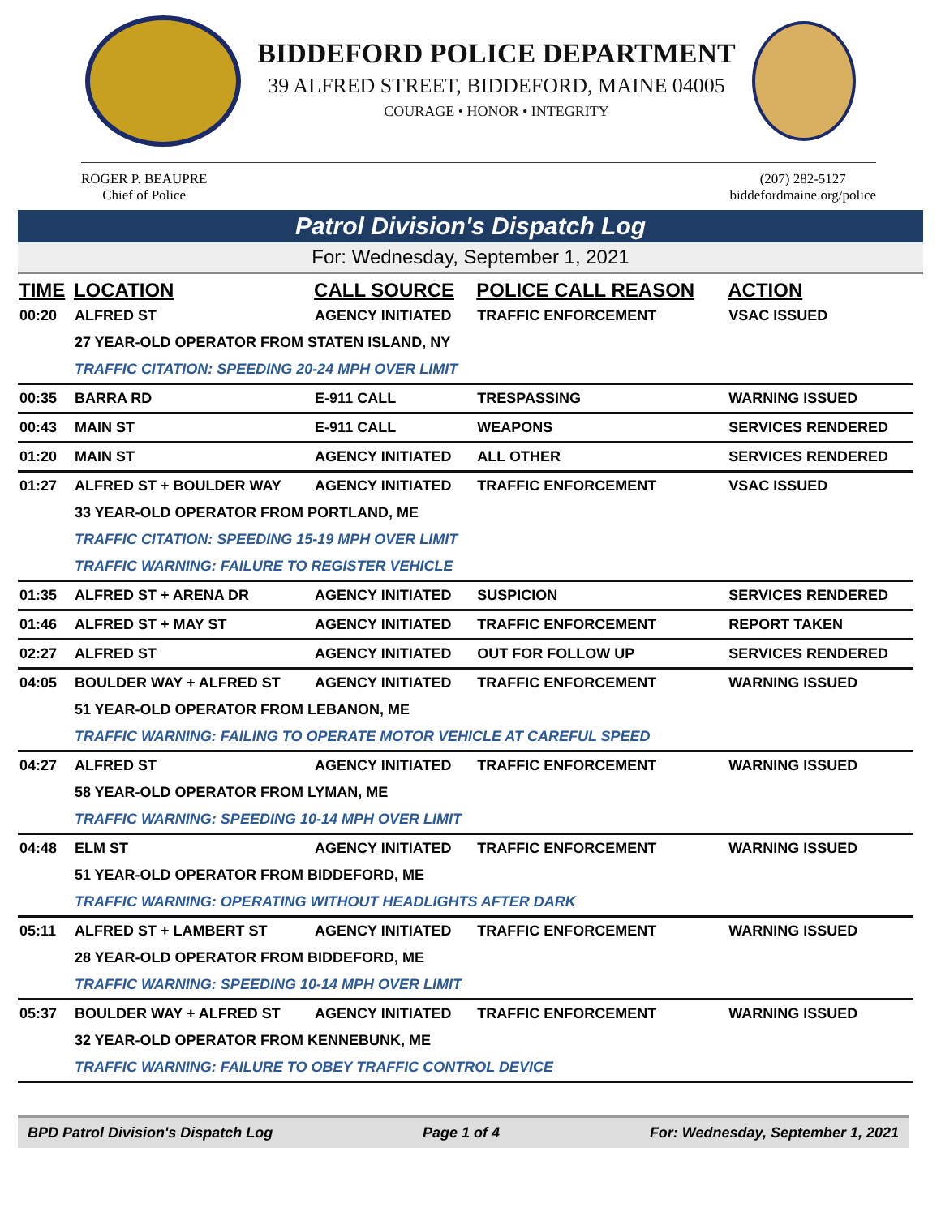BIDDEFORD POLICE DEPARTMENT
39 ALFRED STREET, BIDDEFORD, MAINE 04005
COURAGE • HONOR • INTEGRITY
ROGER P. BEAUPRE
Chief of Police
(207) 282-5127
biddefordmaine.org/police
Patrol Division's Dispatch Log
For: Wednesday, September 1, 2021
| TIME | LOCATION | CALL SOURCE | POLICE CALL REASON | ACTION |
| --- | --- | --- | --- | --- |
| 00:20 | ALFRED ST | AGENCY INITIATED | TRAFFIC ENFORCEMENT | VSAC ISSUED |
| | 27 YEAR-OLD OPERATOR FROM STATEN ISLAND, NY | | | |
| | TRAFFIC CITATION: SPEEDING 20-24 MPH OVER LIMIT | | | |
| 00:35 | BARRA RD | E-911 CALL | TRESPASSING | WARNING ISSUED |
| 00:43 | MAIN ST | E-911 CALL | WEAPONS | SERVICES RENDERED |
| 01:20 | MAIN ST | AGENCY INITIATED | ALL OTHER | SERVICES RENDERED |
| 01:27 | ALFRED ST + BOULDER WAY | AGENCY INITIATED | TRAFFIC ENFORCEMENT | VSAC ISSUED |
| | 33 YEAR-OLD OPERATOR FROM PORTLAND, ME | | | |
| | TRAFFIC CITATION: SPEEDING 15-19 MPH OVER LIMIT | | | |
| | TRAFFIC WARNING: FAILURE TO REGISTER VEHICLE | | | |
| 01:35 | ALFRED ST + ARENA DR | AGENCY INITIATED | SUSPICION | SERVICES RENDERED |
| 01:46 | ALFRED ST + MAY ST | AGENCY INITIATED | TRAFFIC ENFORCEMENT | REPORT TAKEN |
| 02:27 | ALFRED ST | AGENCY INITIATED | OUT FOR FOLLOW UP | SERVICES RENDERED |
| 04:05 | BOULDER WAY + ALFRED ST | AGENCY INITIATED | TRAFFIC ENFORCEMENT | WARNING ISSUED |
| | 51 YEAR-OLD OPERATOR FROM LEBANON, ME | | | |
| | TRAFFIC WARNING: FAILING TO OPERATE MOTOR VEHICLE AT CAREFUL SPEED | | | |
| 04:27 | ALFRED ST | AGENCY INITIATED | TRAFFIC ENFORCEMENT | WARNING ISSUED |
| | 58 YEAR-OLD OPERATOR FROM LYMAN, ME | | | |
| | TRAFFIC WARNING: SPEEDING 10-14 MPH OVER LIMIT | | | |
| 04:48 | ELM ST | AGENCY INITIATED | TRAFFIC ENFORCEMENT | WARNING ISSUED |
| | 51 YEAR-OLD OPERATOR FROM BIDDEFORD, ME | | | |
| | TRAFFIC WARNING: OPERATING WITHOUT HEADLIGHTS AFTER DARK | | | |
| 05:11 | ALFRED ST + LAMBERT ST | AGENCY INITIATED | TRAFFIC ENFORCEMENT | WARNING ISSUED |
| | 28 YEAR-OLD OPERATOR FROM BIDDEFORD, ME | | | |
| | TRAFFIC WARNING: SPEEDING 10-14 MPH OVER LIMIT | | | |
| 05:37 | BOULDER WAY + ALFRED ST | AGENCY INITIATED | TRAFFIC ENFORCEMENT | WARNING ISSUED |
| | 32 YEAR-OLD OPERATOR FROM KENNEBUNK, ME | | | |
| | TRAFFIC WARNING: FAILURE TO OBEY TRAFFIC CONTROL DEVICE | | | |
BPD Patrol Division's Dispatch Log Page 1 of 4 For: Wednesday, September 1, 2021